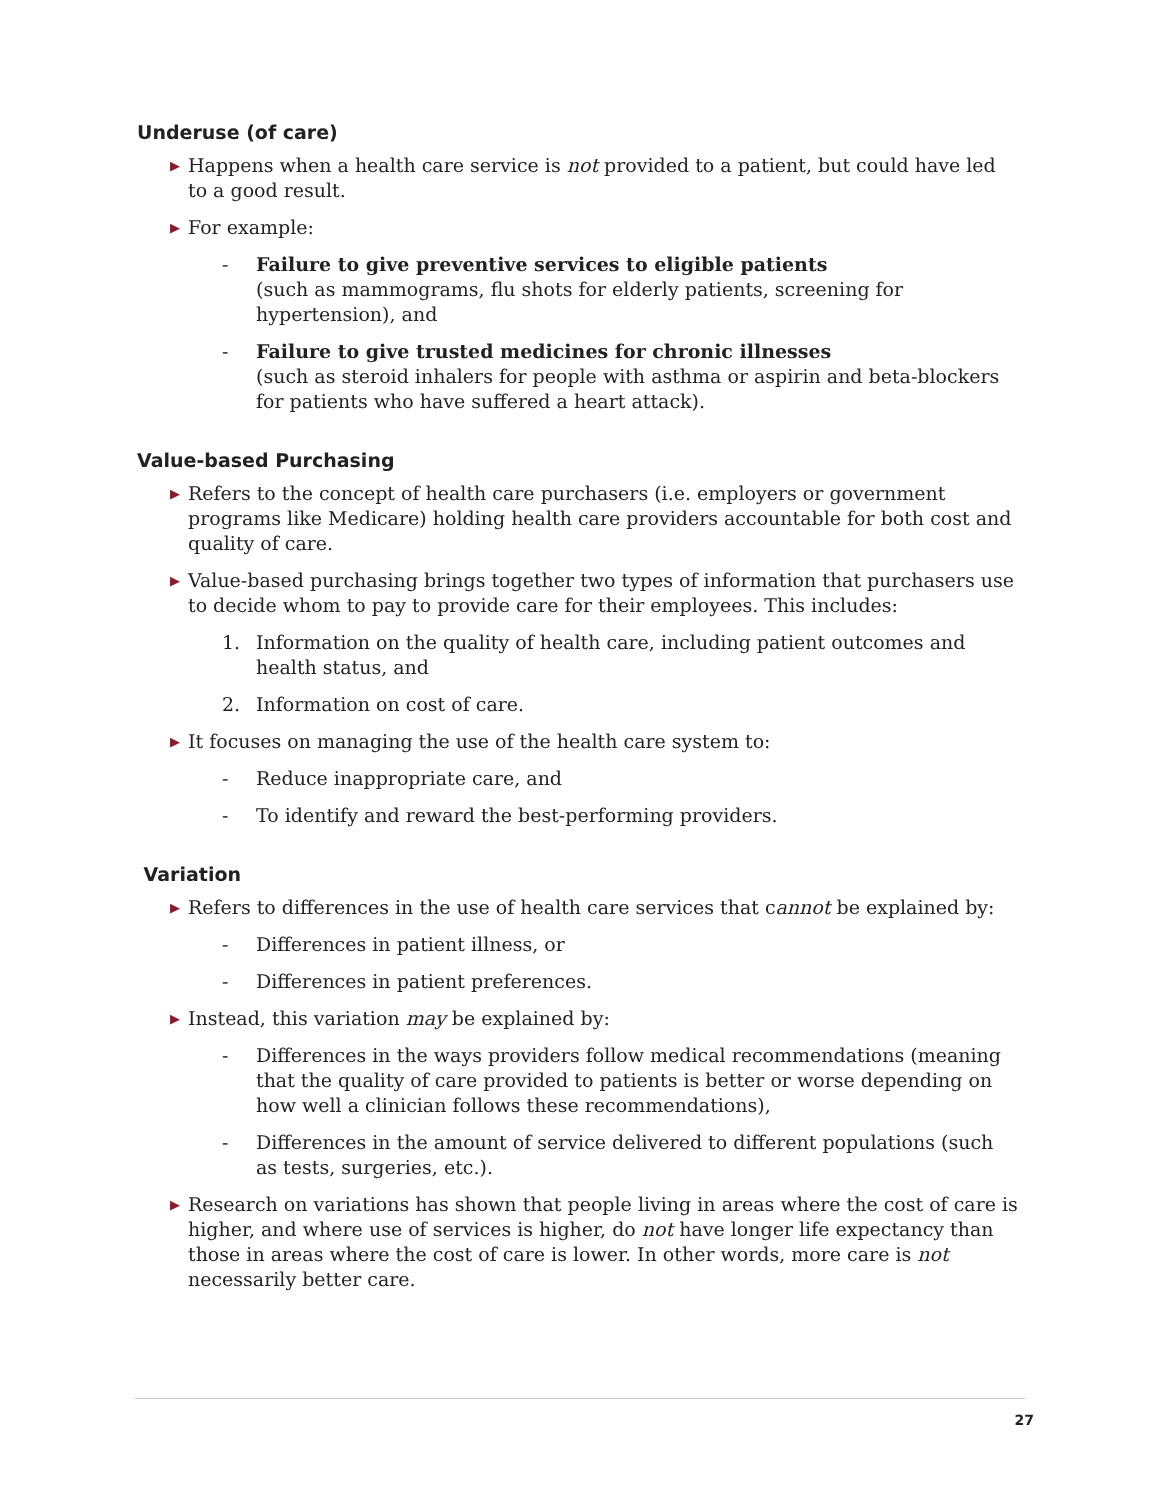Underuse (of care)
▶ Happens when a health care service is not provided to a patient, but could have led to a good result.
▶ For example:
- Failure to give preventive services to eligible patients
(such as mammograms, flu shots for elderly patients, screening for hypertension), and
- Failure to give trusted medicines for chronic illnesses
(such as steroid inhalers for people with asthma or aspirin and beta-blockers for patients who have suffered a heart attack).
Value-based Purchasing
▶ Refers to the concept of health care purchasers (i.e. employers or government programs like Medicare) holding health care providers accountable for both cost and quality of care.
▶ Value-based purchasing brings together two types of information that purchasers use to decide whom to pay to provide care for their employees. This includes:
1. Information on the quality of health care, including patient outcomes and health status, and
2. Information on cost of care.
▶ It focuses on managing the use of the health care system to:
- Reduce inappropriate care, and
- To identify and reward the best-performing providers.
Variation
▶ Refers to differences in the use of health care services that cannot be explained by:
- Differences in patient illness, or
- Differences in patient preferences.
▶ Instead, this variation may be explained by:
- Differences in the ways providers follow medical recommendations (meaning that the quality of care provided to patients is better or worse depending on how well a clinician follows these recommendations),
- Differences in the amount of service delivered to different populations (such as tests, surgeries, etc.).
▶ Research on variations has shown that people living in areas where the cost of care is higher, and where use of services is higher, do not have longer life expectancy than those in areas where the cost of care is lower. In other words, more care is not necessarily better care.
27